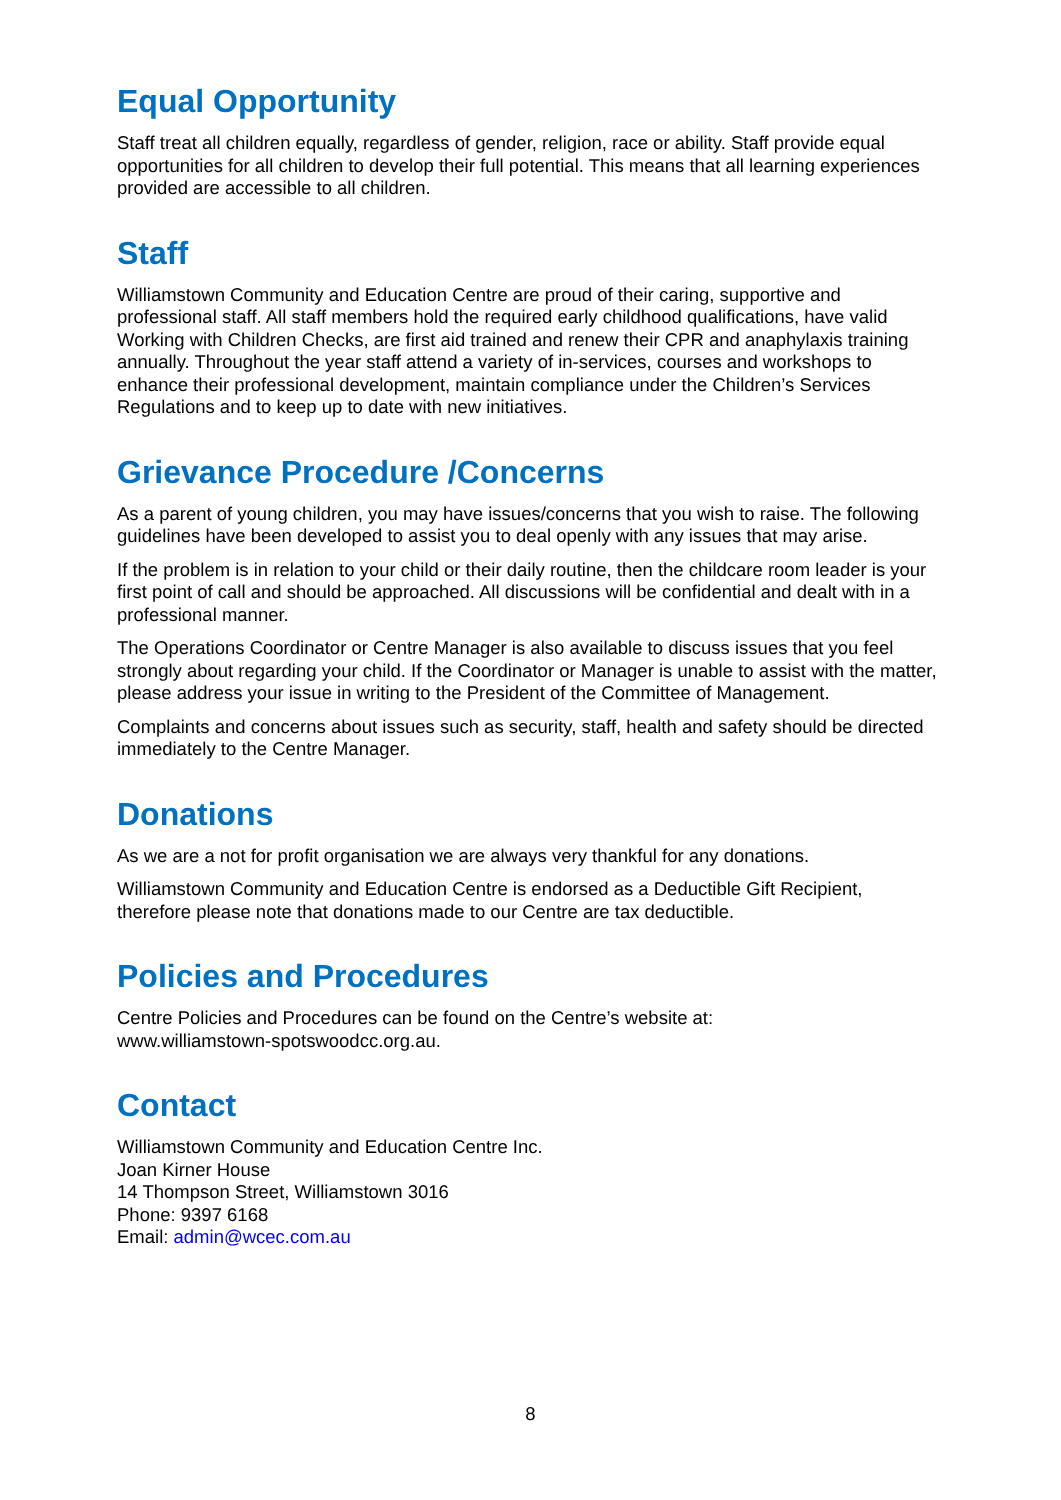Equal Opportunity
Staff treat all children equally, regardless of gender, religion, race or ability. Staff provide equal opportunities for all children to develop their full potential. This means that all learning experiences provided are accessible to all children.
Staff
Williamstown Community and Education Centre are proud of their caring, supportive and professional staff. All staff members hold the required early childhood qualifications, have valid Working with Children Checks, are first aid trained and renew their CPR and anaphylaxis training annually. Throughout the year staff attend a variety of in-services, courses and workshops to enhance their professional development, maintain compliance under the Children’s Services Regulations and to keep up to date with new initiatives.
Grievance Procedure /Concerns
As a parent of young children, you may have issues/concerns that you wish to raise. The following guidelines have been developed to assist you to deal openly with any issues that may arise.
If the problem is in relation to your child or their daily routine, then the childcare room leader is your first point of call and should be approached. All discussions will be confidential and dealt with in a professional manner.
The Operations Coordinator or Centre Manager is also available to discuss issues that you feel strongly about regarding your child. If the Coordinator or Manager is unable to assist with the matter, please address your issue in writing to the President of the Committee of Management.
Complaints and concerns about issues such as security, staff, health and safety should be directed immediately to the Centre Manager.
Donations
As we are a not for profit organisation we are always very thankful for any donations.
Williamstown Community and Education Centre is endorsed as a Deductible Gift Recipient, therefore please note that donations made to our Centre are tax deductible.
Policies and Procedures
Centre Policies and Procedures can be found on the Centre’s website at:
www.williamstown-spotswoodcc.org.au.
Contact
Williamstown Community and Education Centre Inc.
Joan Kirner House
14 Thompson Street, Williamstown 3016
Phone: 9397 6168
Email: admin@wcec.com.au
8